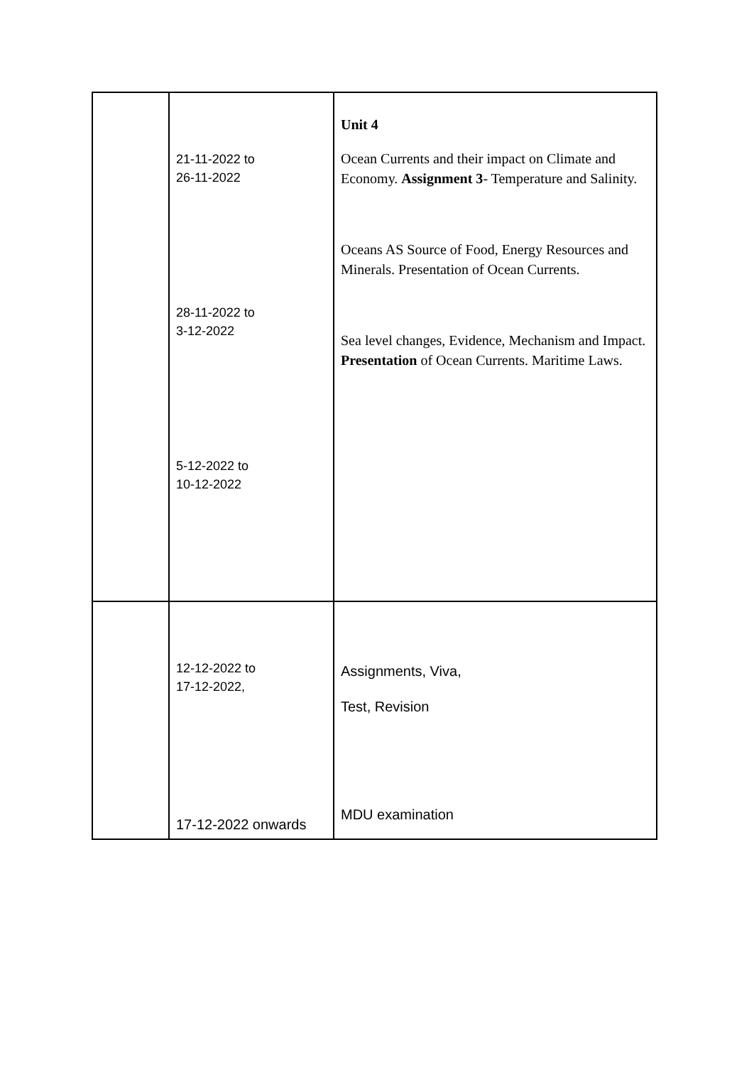| | 21-11-2022 to 26-11-2022 28-11-2022 to 3-12-2022 5-12-2022 to 10-12-2022 | Unit 4 Ocean Currents and their impact on Climate and Economy. Assignment 3 - Temperature and Salinity. Oceans AS Source of Food, Energy Resources and Minerals. Presentation of Ocean Currents. Sea level changes, Evidence, Mechanism and Impact. Presentation of Ocean Currents. Maritime Laws. |
| | 12-12-2022 to 17-12-2022, 17-12-2022 onwards | Assignments, Viva, Test, Revision MDU examination |